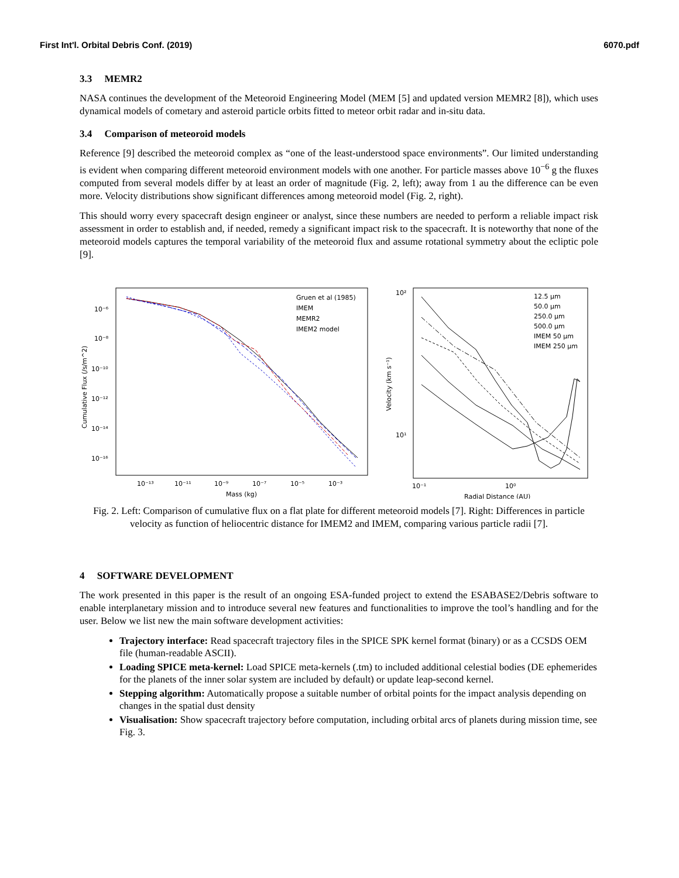First Int'l. Orbital Debris Conf. (2019) 6070.pdf
3.3 MEMR2
NASA continues the development of the Meteoroid Engineering Model (MEM [5] and updated version MEMR2 [8]), which uses dynamical models of cometary and asteroid particle orbits fitted to meteor orbit radar and in-situ data.
3.4 Comparison of meteoroid models
Reference [9] described the meteoroid complex as “one of the least-understood space environments”. Our limited understanding is evident when comparing different meteoroid environment models with one another. For particle masses above 10<sup>−6</sup> g the fluxes computed from several models differ by at least an order of magnitude (Fig. 2, left); away from 1 au the difference can be even more. Velocity distributions show significant differences among meteoroid model (Fig. 2, right).
This should worry every spacecraft design engineer or analyst, since these numbers are needed to perform a reliable impact risk assessment in order to establish and, if needed, remedy a significant impact risk to the spacecraft. It is noteworthy that none of the meteoroid models captures the temporal variability of the meteoroid flux and assume rotational symmetry about the ecliptic pole [9].
Gruen et al (1985)
IMEM
MEMR2
IMEM2 model
10⁻⁶
10⁻⁸
10⁻¹⁰
10⁻¹²
10⁻¹⁴
10⁻¹⁶
10⁻¹³
10⁻¹¹
10⁻⁹
10⁻⁷
10⁻⁵
10⁻³
Mass (kg)
Cumulative Flux (/s/m^2)
10²
10¹
10⁻¹
10⁰
Radial Distance (AU)
Velocity (km s⁻¹)
12.5 μm
50.0 μm
250.0 μm
500.0 μm
IMEM 50 μm
IMEM 250 μm
Fig. 2. Left: Comparison of cumulative flux on a flat plate for different meteoroid models [7]. Right: Differences in particle velocity as function of heliocentric distance for IMEM2 and IMEM, comparing various particle radii [7].
4 SOFTWARE DEVELOPMENT
The work presented in this paper is the result of an ongoing ESA-funded project to extend the ESABASE2/Debris software to enable interplanetary mission and to introduce several new features and functionalities to improve the tool’s handling and for the user. Below we list new the main software development activities:
Trajectory interface: Read spacecraft trajectory files in the SPICE SPK kernel format (binary) or as a CCSDS OEM file (human-readable ASCII).
Loading SPICE meta-kernel: Load SPICE meta-kernels (.tm) to included additional celestial bodies (DE ephemerides for the planets of the inner solar system are included by default) or update leap-second kernel.
Stepping algorithm: Automatically propose a suitable number of orbital points for the impact analysis depending on changes in the spatial dust density
Visualisation: Show spacecraft trajectory before computation, including orbital arcs of planets during mission time, see Fig. 3.